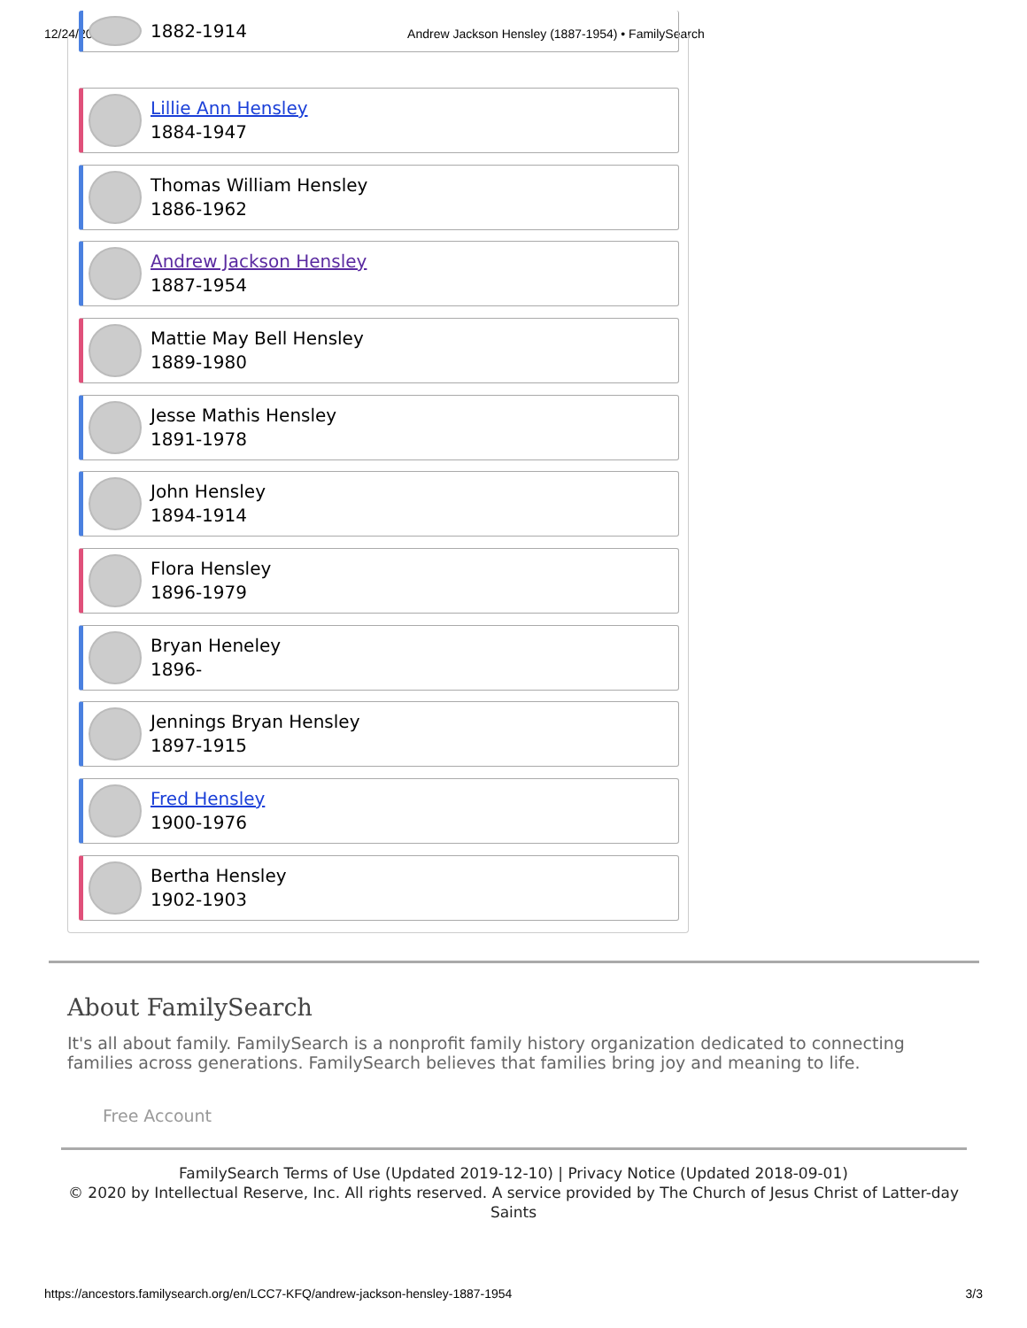12/24/2020 Andrew Jackson Hensley (1887-1954) • FamilySearch
1882-1914
Lillie Ann Hensley
1884-1947
Thomas William Hensley
1886-1962
Andrew Jackson Hensley
1887-1954
Mattie May Bell Hensley
1889-1980
Jesse Mathis Hensley
1891-1978
John Hensley
1894-1914
Flora Hensley
1896-1979
Bryan Heneley
1896-
Jennings Bryan Hensley
1897-1915
Fred Hensley
1900-1976
Bertha Hensley
1902-1903
About FamilySearch
It's all about family. FamilySearch is a nonprofit family history organization dedicated to connecting families across generations. FamilySearch believes that families bring joy and meaning to life.
Free Account
FamilySearch Terms of Use (Updated 2019-12-10) | Privacy Notice (Updated 2018-09-01)
© 2020 by Intellectual Reserve, Inc. All rights reserved. A service provided by The Church of Jesus Christ of Latter-day Saints
https://ancestors.familysearch.org/en/LCC7-KFQ/andrew-jackson-hensley-1887-1954 3/3